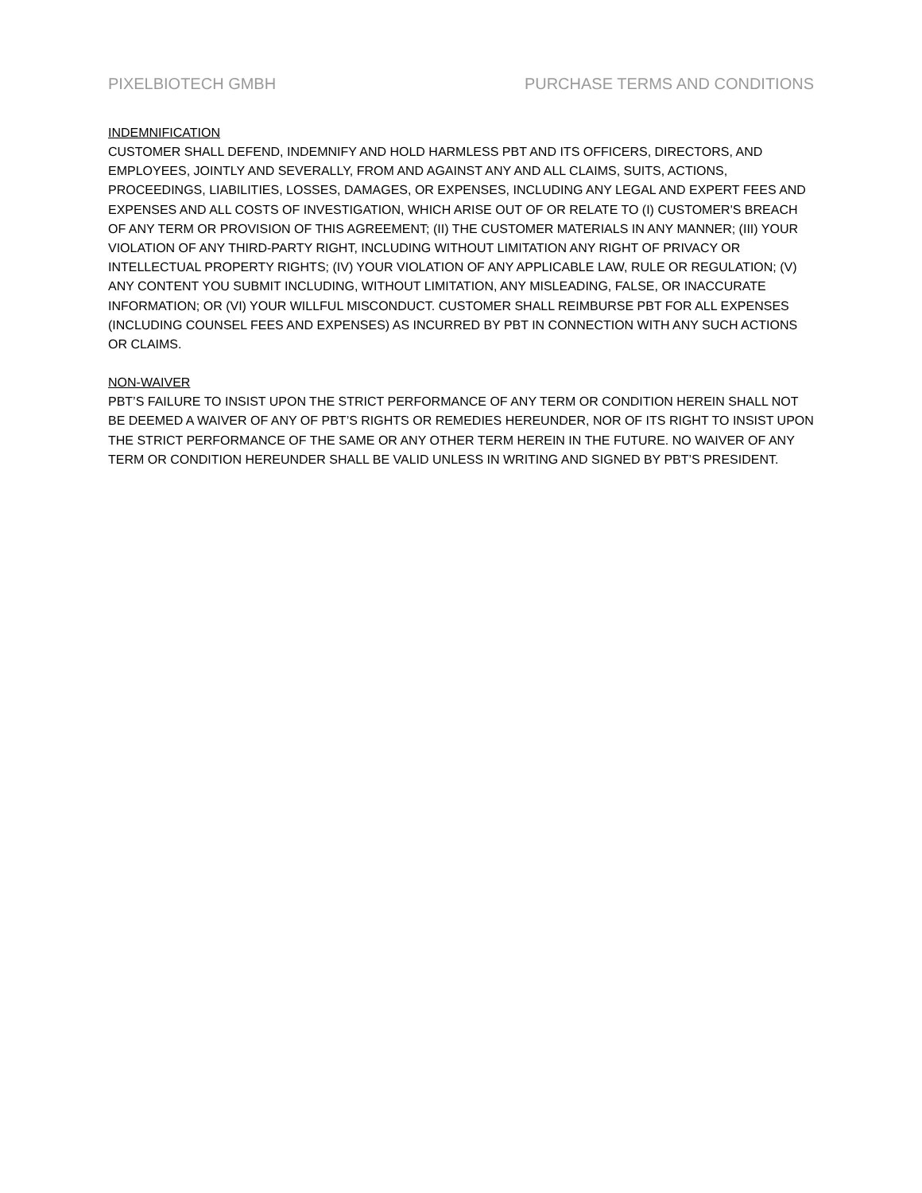PIXELBIOTECH GMBH PURCHASE TERMS AND CONDITIONS
INDEMNIFICATION
CUSTOMER SHALL DEFEND, INDEMNIFY AND HOLD HARMLESS PBT AND ITS OFFICERS, DIRECTORS, AND EMPLOYEES, JOINTLY AND SEVERALLY, FROM AND AGAINST ANY AND ALL CLAIMS, SUITS, ACTIONS, PROCEEDINGS, LIABILITIES, LOSSES, DAMAGES, OR EXPENSES, INCLUDING ANY LEGAL AND EXPERT FEES AND EXPENSES AND ALL COSTS OF INVESTIGATION, WHICH ARISE OUT OF OR RELATE TO (I) CUSTOMER'S BREACH OF ANY TERM OR PROVISION OF THIS AGREEMENT; (II) THE CUSTOMER MATERIALS IN ANY MANNER; (III) YOUR VIOLATION OF ANY THIRD-PARTY RIGHT, INCLUDING WITHOUT LIMITATION ANY RIGHT OF PRIVACY OR INTELLECTUAL PROPERTY RIGHTS; (IV) YOUR VIOLATION OF ANY APPLICABLE LAW, RULE OR REGULATION; (V) ANY CONTENT YOU SUBMIT INCLUDING, WITHOUT LIMITATION, ANY MISLEADING, FALSE, OR INACCURATE INFORMATION; OR (VI) YOUR WILLFUL MISCONDUCT. CUSTOMER SHALL REIMBURSE PBT FOR ALL EXPENSES (INCLUDING COUNSEL FEES AND EXPENSES) AS INCURRED BY PBT IN CONNECTION WITH ANY SUCH ACTIONS OR CLAIMS.
NON-WAIVER
PBT’S FAILURE TO INSIST UPON THE STRICT PERFORMANCE OF ANY TERM OR CONDITION HEREIN SHALL NOT BE DEEMED A WAIVER OF ANY OF PBT’S RIGHTS OR REMEDIES HEREUNDER, NOR OF ITS RIGHT TO INSIST UPON THE STRICT PERFORMANCE OF THE SAME OR ANY OTHER TERM HEREIN IN THE FUTURE. NO WAIVER OF ANY TERM OR CONDITION HEREUNDER SHALL BE VALID UNLESS IN WRITING AND SIGNED BY PBT’S PRESIDENT.